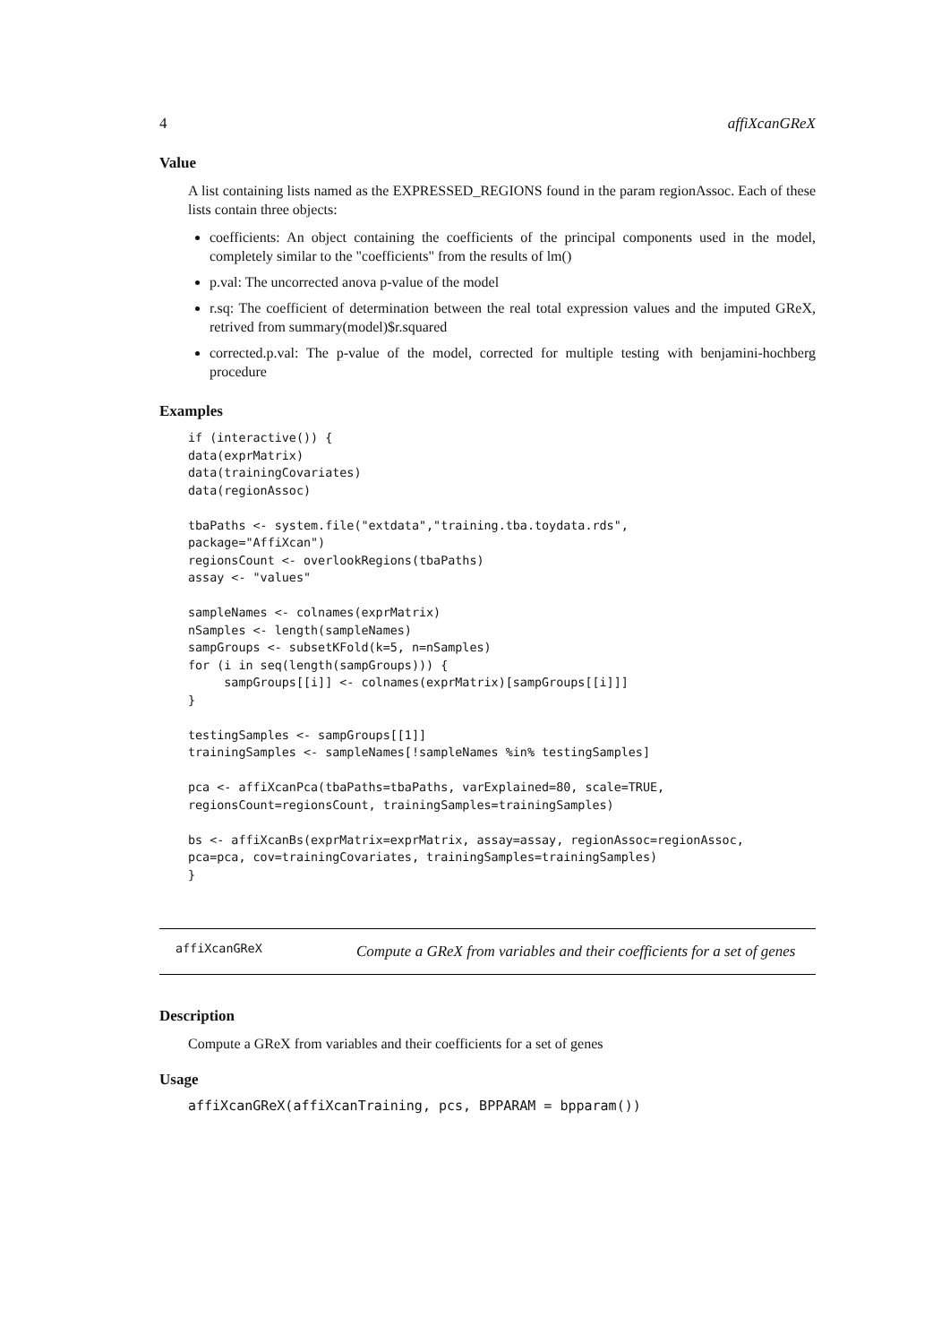4 affiXcanGReX
Value
A list containing lists named as the EXPRESSED_REGIONS found in the param regionAssoc. Each of these lists contain three objects:
coefficients: An object containing the coefficients of the principal components used in the model, completely similar to the "coefficients" from the results of lm()
p.val: The uncorrected anova p-value of the model
r.sq: The coefficient of determination between the real total expression values and the imputed GReX, retrived from summary(model)$r.squared
corrected.p.val: The p-value of the model, corrected for multiple testing with benjamini-hochberg procedure
Examples
if (interactive()) {
data(exprMatrix)
data(trainingCovariates)
data(regionAssoc)

tbaPaths <- system.file("extdata","training.tba.toydata.rds",
package="AffiXcan")
regionsCount <- overlookRegions(tbaPaths)
assay <- "values"

sampleNames <- colnames(exprMatrix)
nSamples <- length(sampleNames)
sampGroups <- subsetKFold(k=5, n=nSamples)
for (i in seq(length(sampGroups))) {
     sampGroups[[i]] <- colnames(exprMatrix)[sampGroups[[i]]]
}

testingSamples <- sampGroups[[1]]
trainingSamples <- sampleNames[!sampleNames %in% testingSamples]

pca <- affiXcanPca(tbaPaths=tbaPaths, varExplained=80, scale=TRUE,
regionsCount=regionsCount, trainingSamples=trainingSamples)

bs <- affiXcanBs(exprMatrix=exprMatrix, assay=assay, regionAssoc=regionAssoc,
pca=pca, cov=trainingCovariates, trainingSamples=trainingSamples)
}
affiXcanGReX
Compute a GReX from variables and their coefficients for a set of genes
Description
Compute a GReX from variables and their coefficients for a set of genes
Usage
affiXcanGReX(affiXcanTraining, pcs, BPPARAM = bpparam())